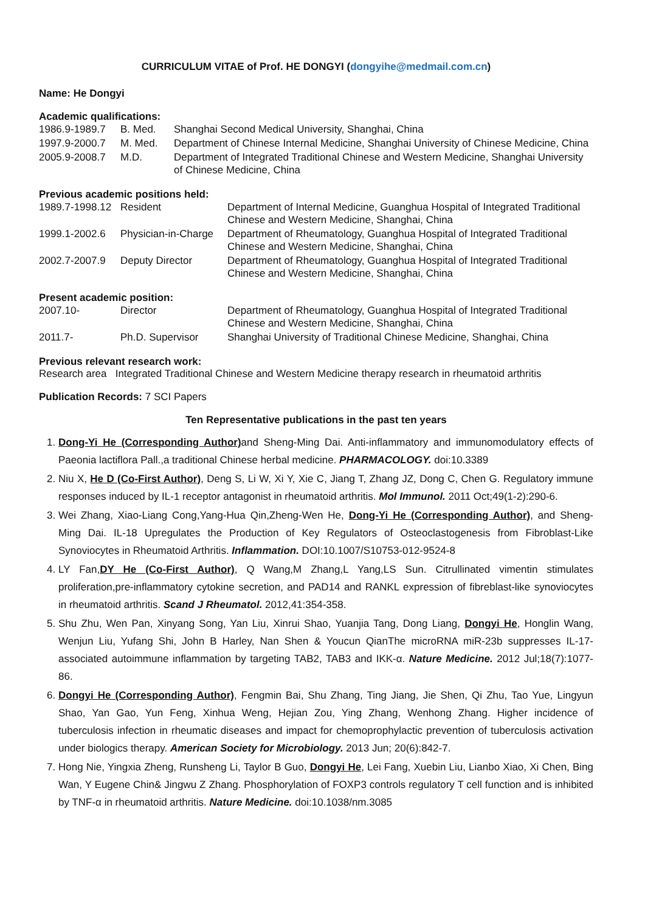CURRICULUM VITAE of Prof. HE DONGYI (dongyihe@medmail.com.cn)
Name: He Dongyi
Academic qualifications:
| 1986.9-1989.7 | B. Med. | Shanghai Second Medical University, Shanghai, China |
| 1997.9-2000.7 | M. Med. | Department of Chinese Internal Medicine, Shanghai University of Chinese Medicine, China |
| 2005.9-2008.7 | M.D. | Department of Integrated Traditional Chinese and Western Medicine, Shanghai University of Chinese Medicine, China |
Previous academic positions held:
| 1989.7-1998.12 | Resident | Department of Internal Medicine, Guanghua Hospital of Integrated Traditional Chinese and Western Medicine, Shanghai, China |
| 1999.1-2002.6 | Physician-in-Charge | Department of Rheumatology, Guanghua Hospital of Integrated Traditional Chinese and Western Medicine, Shanghai, China |
| 2002.7-2007.9 | Deputy Director | Department of Rheumatology, Guanghua Hospital of Integrated Traditional Chinese and Western Medicine, Shanghai, China |
Present academic position:
| 2007.10- | Director | Department of Rheumatology, Guanghua Hospital of Integrated Traditional Chinese and Western Medicine, Shanghai, China |
| 2011.7- | Ph.D. Supervisor | Shanghai University of Traditional Chinese Medicine, Shanghai, China |
Previous relevant research work:
Research area Integrated Traditional Chinese and Western Medicine therapy research in rheumatoid arthritis
Publication Records: 7 SCI Papers
Ten Representative publications in the past ten years
1. Dong-Yi He (Corresponding Author) and Sheng-Ming Dai. Anti-inflammatory and immunomodulatory effects of Paeonia lactiflora Pall.,a traditional Chinese herbal medicine. PHARMACOLOGY. doi:10.3389
2. Niu X, He D (Co-First Author), Deng S, Li W, Xi Y, Xie C, Jiang T, Zhang JZ, Dong C, Chen G. Regulatory immune responses induced by IL-1 receptor antagonist in rheumatoid arthritis. Mol Immunol. 2011 Oct;49(1-2):290-6.
3. Wei Zhang, Xiao-Liang Cong,Yang-Hua Qin,Zheng-Wen He, Dong-Yi He (Corresponding Author), and Sheng-Ming Dai. IL-18 Upregulates the Production of Key Regulators of Osteoclastogenesis from Fibroblast-Like Synoviocytes in Rheumatoid Arthritis. Inflammation. DOI:10.1007/S10753-012-9524-8
4. LY Fan,DY He (Co-First Author), Q Wang,M Zhang,L Yang,LS Sun. Citrullinated vimentin stimulates proliferation,pre-inflammatory cytokine secretion, and PAD14 and RANKL expression of fibreblast-like synoviocytes in rheumatoid arthritis. Scand J Rheumatol. 2012,41:354-358.
5. Shu Zhu, Wen Pan, Xinyang Song, Yan Liu, Xinrui Shao, Yuanjia Tang, Dong Liang, Dongyi He, Honglin Wang, Wenjun Liu, Yufang Shi, John B Harley, Nan Shen & Youcun QianThe microRNA miR-23b suppresses IL-17-associated autoimmune inflammation by targeting TAB2, TAB3 and IKK-α. Nature Medicine. 2012 Jul;18(7):1077-86.
6. Dongyi He (Corresponding Author), Fengmin Bai, Shu Zhang, Ting Jiang, Jie Shen, Qi Zhu, Tao Yue, Lingyun Shao, Yan Gao, Yun Feng, Xinhua Weng, Hejian Zou, Ying Zhang, Wenhong Zhang. Higher incidence of tuberculosis infection in rheumatic diseases and impact for chemoprophylactic prevention of tuberculosis activation under biologics therapy. American Society for Microbiology. 2013 Jun; 20(6):842-7.
7. Hong Nie, Yingxia Zheng, Runsheng Li, Taylor B Guo, Dongyi He, Lei Fang, Xuebin Liu, Lianbo Xiao, Xi Chen, Bing Wan, Y Eugene Chin& Jingwu Z Zhang. Phosphorylation of FOXP3 controls regulatory T cell function and is inhibited by TNF-α in rheumatoid arthritis. Nature Medicine. doi:10.1038/nm.3085